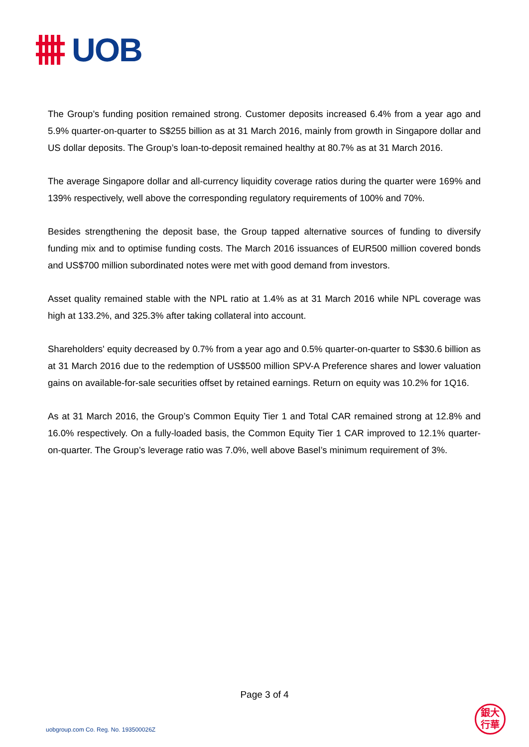UOB
The Group’s funding position remained strong. Customer deposits increased 6.4% from a year ago and 5.9% quarter-on-quarter to S$255 billion as at 31 March 2016, mainly from growth in Singapore dollar and US dollar deposits. The Group’s loan-to-deposit remained healthy at 80.7% as at 31 March 2016.
The average Singapore dollar and all-currency liquidity coverage ratios during the quarter were 169% and 139% respectively, well above the corresponding regulatory requirements of 100% and 70%.
Besides strengthening the deposit base, the Group tapped alternative sources of funding to diversify funding mix and to optimise funding costs. The March 2016 issuances of EUR500 million covered bonds and US$700 million subordinated notes were met with good demand from investors.
Asset quality remained stable with the NPL ratio at 1.4% as at 31 March 2016 while NPL coverage was high at 133.2%, and 325.3% after taking collateral into account.
Shareholders' equity decreased by 0.7% from a year ago and 0.5% quarter-on-quarter to S$30.6 billion as at 31 March 2016 due to the redemption of US$500 million SPV-A Preference shares and lower valuation gains on available-for-sale securities offset by retained earnings. Return on equity was 10.2% for 1Q16.
As at 31 March 2016, the Group’s Common Equity Tier 1 and Total CAR remained strong at 12.8% and 16.0% respectively. On a fully-loaded basis, the Common Equity Tier 1 CAR improved to 12.1% quarter-on-quarter. The Group’s leverage ratio was 7.0%, well above Basel’s minimum requirement of 3%.
Page 3 of 4
uobgroup.com Co. Reg. No. 193500026Z
銀大
行華